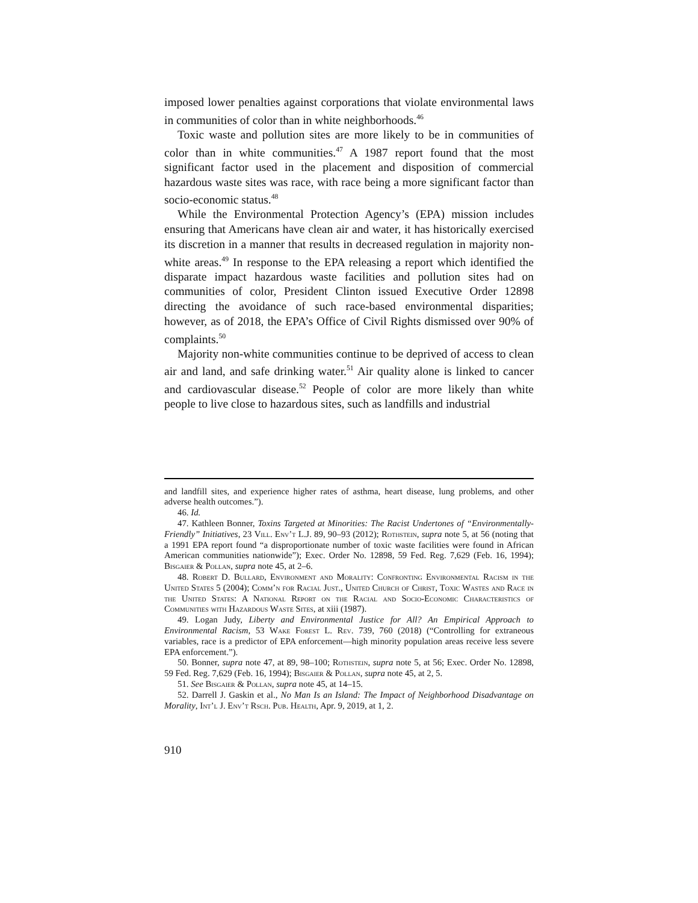imposed lower penalties against corporations that violate environmental laws in communities of color than in white neighborhoods.<sup>46</sup>
Toxic waste and pollution sites are more likely to be in communities of color than in white communities.<sup>47</sup> A 1987 report found that the most significant factor used in the placement and disposition of commercial hazardous waste sites was race, with race being a more significant factor than socio-economic status.<sup>48</sup>
While the Environmental Protection Agency’s (EPA) mission includes ensuring that Americans have clean air and water, it has historically exercised its discretion in a manner that results in decreased regulation in majority non-white areas.<sup>49</sup> In response to the EPA releasing a report which identified the disparate impact hazardous waste facilities and pollution sites had on communities of color, President Clinton issued Executive Order 12898 directing the avoidance of such race-based environmental disparities; however, as of 2018, the EPA’s Office of Civil Rights dismissed over 90% of complaints.<sup>50</sup>
Majority non-white communities continue to be deprived of access to clean air and land, and safe drinking water.<sup>51</sup> Air quality alone is linked to cancer and cardiovascular disease.<sup>52</sup> People of color are more likely than white people to live close to hazardous sites, such as landfills and industrial
and landfill sites, and experience higher rates of asthma, heart disease, lung problems, and other adverse health outcomes.”).
46. Id.
47. Kathleen Bonner, Toxins Targeted at Minorities: The Racist Undertones of “Environmentally-Friendly” Initiatives, 23 Vill. Env’t L.J. 89, 90–93 (2012); Rothstein, supra note 5, at 56 (noting that a 1991 EPA report found “a disproportionate number of toxic waste facilities were found in African American communities nationwide”); Exec. Order No. 12898, 59 Fed. Reg. 7,629 (Feb. 16, 1994); Bisgaier & Pollan, supra note 45, at 2–6.
48. Robert D. Bullard, Environment and Morality: Confronting Environmental Racism in the United States 5 (2004); Comm’n for Racial Just., United Church of Christ, Toxic Wastes and Race in the United States: A National Report on the Racial and Socio-Economic Characteristics of Communities with Hazardous Waste Sites, at xiii (1987).
49. Logan Judy, Liberty and Environmental Justice for All? An Empirical Approach to Environmental Racism, 53 Wake Forest L. Rev. 739, 760 (2018) (“Controlling for extraneous variables, race is a predictor of EPA enforcement—high minority population areas receive less severe EPA enforcement.”).
50. Bonner, supra note 47, at 89, 98–100; Rothstein, supra note 5, at 56; Exec. Order No. 12898, 59 Fed. Reg. 7,629 (Feb. 16, 1994); Bisgaier & Pollan, supra note 45, at 2, 5.
51. See Bisgaier & Pollan, supra note 45, at 14–15.
52. Darrell J. Gaskin et al., No Man Is an Island: The Impact of Neighborhood Disadvantage on Morality, Int’l J. Env’t Rsch. Pub. Health, Apr. 9, 2019, at 1, 2.
910